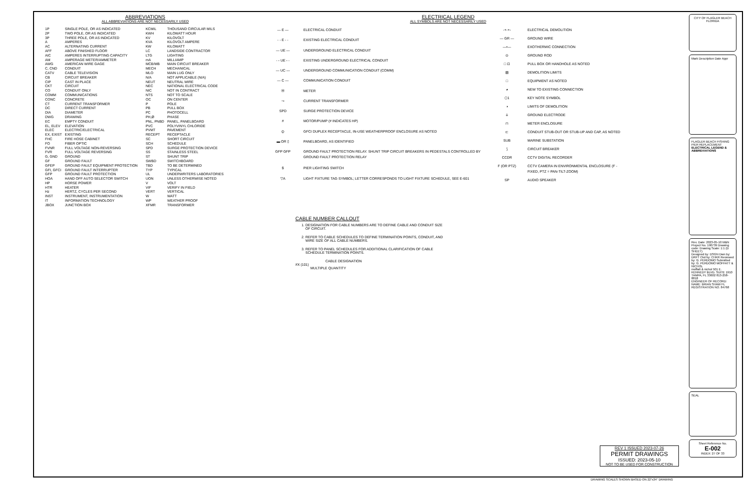ABBREVIATIONS
ALL ABBREVIATIONS ARE NOT NECESSARILY USED
| 1P | SINGLE POLE, OR AS INDICATED |
| 2P | TWO POLE, OR AS INDICATED |
| 3P | THREE POLE, OR AS INDICATED |
| A | AMPERES |
| AC | ALTERNATING CURRENT |
| AFF | ABOVE FINISHED FLOOR |
| AIC | AMPERES INTERRUPTING CAPACITY |
| AM | AMPERAGE METER/AMMETER |
| AWG | AMERICAN WIRE GAGE |
| C, CND | CONDUIT |
| CATV | CABLE TELEVISION |
| CB | CIRCUIT BREAKER |
| CIP | CAST IN PLACE |
| CKT | CIRCUIT |
| CO | CONDUIT ONLY |
| COMM | COMMUNICATIONS |
| CONC | CONCRETE |
| CT | CURRENT TRANSFORMER |
| DC | DIRECT CURRENT |
| DIA | DIAMETER |
| DWG | DRAWING |
| EC | EMPTY CONDUIT |
| EL, ELEV | ELEVATION |
| ELEC | ELECTRIC/ELECTRICAL |
| EX, EXIST | EXISTING |
| FHC | FIRE HOSE CABINET |
| FO | FIBER OPTIC |
| FVNR | FULL VOLTAGE NON-REVERSING |
| FVR | FULL VOLTAGE REVERSING |
| G, GND | GROUND |
| GF | GROUND FAULT |
| GFEP | GROUND FAULT EQUIPMENT PROTECTION |
| GFI, GFCI | GROUND FAULT INTERRUPTER |
| GFP | GROUND FAULT PROTECTION |
| HOA | HAND OFF AUTO SELECTOR SWITCH |
| HP | HORSE POWER |
| HTR | HEATER |
| Hz | HERTZ, CYCLES PER SECOND |
| INST | INSTRUMENT, INSTRUMENTATION |
| IT | INFORMATION TECHNOLOGY |
| JBOX | JUNCTION BOX |
| KCMIL | THOUSAND CIRCULAR MILS |
| KWH | KILOWATT HOUR |
| KV | KILOVOLT |
| KVA | KILOVOLT AMPERE |
| KW | KILOWATT |
| LC | LANDSIDE CONTRACTOR |
| LTG | LIGHTING |
| mA | MILLIAMP |
| MCB/MB | MAIN CIRCUIT BREAKER |
| MECH | MECHANICAL |
| MLO | MAIN LUG ONLY |
| N/A | NOT APPLICABLE (N/A) |
| NEUT | NEUTRAL WIRE |
| NEC | NATIONAL ELECTRICAL CODE |
| NIC | NOT IN CONTRACT |
| NTS | NOT TO SCALE |
| OC | ON CENTER |
| P | POLE |
| PB | PULL BOX |
| PC | PHOTOCELL |
| PH,Ø | PHASE |
| PNL, PNBD | PANEL, PANELBOARD |
| PVC | POLYVINYL CHLORIDE |
| PVMT | PAVEMENT |
| RECEPT | RECEPTACLE |
| SC | SHORT CIRCUIT |
| SCH | SCHEDULE |
| SPD | SURGE PROTECTION DEVICE |
| SS | STAINLESS STEEL |
| ST | SHUNT TRIP |
| SWBD | SWITCHBOARD |
| TBD | TO BE DETERMINED |
| TYP | TYPICAL |
| UL | UNDERWRITERS LABORATORIES |
| UON | UNLESS OTHERWISE NOTED |
| V | VOLT |
| VIF | VERIFY IN FIELD |
| VERT | VERTICAL |
| W | WATT |
| WP | WEATHER PROOF |
| XFMR | TRANSFORMER |
ELECTRICAL LEGEND
ALL SYMBOLS ARE NOT NECESSARILY USED
| — E — | ELECTRICAL CONDUIT |
| - - E - - | EXISTING ELECTRICAL CONDUIT |
| — UE — | UNDERGROUND ELECTRICAL CONDUIT |
| - - UE - - | EXISTING UNDERGROUND ELECTRICAL CONDUIT |
| — UC — | UNDERGROUND COMMUNICATION CONDUIT (COMM) |
| — C — | COMMUNICATION CONDUIT |
| Ⓜ | METER |
| ⊸ | CURRENT TRANSFORMER |
| SPD | SURGE PROTECTION DEVICE |
| # | MOTOR/PUMP (# INDICATES HP) |
| ⦶ | GFCI DUPLEX RECEPTACLE, IN-USE WEATHERPROOF ENCLOSURE AS NOTED |
| ▬ OR ▯ | PANELBOARD, AS IDENTIFIED |
| GFP GFP | GROUND FAULT PROTECTION RELAY. SHUNT TRIP CIRCUIT BREAKERS IN PEDESTALS CONTROLLED BY GROUND FAULT PROTECTION RELAY |
| $ | PIER LIGHTING SWITCH |
| ▽A | LIGHT FIXTURE TAG SYMBOL; LETTER CORRESPONDS TO LIGHT FIXTURE SCHEDULE, SEE E-601 |
| -+-+- | ELECTRICAL DEMOLITION |
| — GR — | GROUND WIRE |
| —•— | EXOTHERMIC CONNECTION |
| ⊙ | GROUND ROD |
| □ ⊡ | PULL BOX OR HANDHOLE AS NOTED |
| ▨ | DEMOLITION LIMITS |
| □ | EQUIPMENT AS NOTED |
| ◕ | NEW TO EXISTING CONNECTION |
| ⬡1 | KEY NOTE SYMBOL |
| ◑ | LIMITS OF DEMOLITION |
| ⏚ | GROUND ELECTRODE |
| ⊓ | METER ENCLOSURE |
| ⊏ | CONDUIT STUB-OUT OR STUB-UP AND CAP, AS NOTED |
| SUB | MARINE SUBSTATION |
| ⟆ | CIRCUIT BREAKER |
| CCDR | CCTV DIGITAL RECORDER |
| F (OR PTZ) | CCTV CAMERA IN ENVIRONMENTAL ENCLOSURE (F - FIXED, PTZ = PAN-TILT-ZOOM) |
| SP | AUDIO SPEAKER |
CABLE NUMBER CALLOUT
1. DESIGNATION FOR CABLE NUMBERS ARE TO DEFINE CABLE AND CONDUIT SIZE OF CIRCUIT.
2. REFER TO CABLE SCHEDULES TO DEFINE TERMINATION POINTS, CONDUIT, AND WIRE SIZE OF ALL CABLE NUMBERS.
3. REFER TO PANEL SCHEDULES FOR ADDITIONAL CLARIFICATION OF CABLE SCHEDULE TERMINATION POINTS.
CABLE DESIGNATION
#X (101)
MULTIPLE QUANTITY
CITY OF FLAGLER BEACH FLORIDA
Mark Description Date Appr
FLAGLER BEACH FISHING PIER REPLACEMENT
ELECTRICAL LEGEND & ABBREVIATIONS
Rev. Date: 2023-05-10 M&N Project No. 190739 Drawing code: Drawing Scale: 1:1 (D SHEET)
Designed by: DSGN Dwn by: DRFT Ckd by: CHKR Reviewed by: G. PERDOMO Submitted by: G. PERDOMO MOFFATT & NICHOL
moffatt & nichol 501 E. KENNEDY BLVD. SUITE 1910 TAMPA, FL 33602 813-258-8818
ENGINEER OF RECORD: NAME: BRIAN SHAW FL REGISTRATION NO. 84768
SEAL
Sheet Reference No.
E-002
INDEX: 27 OF 33
REV 1 ISSUED 2023-07-26
PERMIT DRAWINGS
ISSUED: 2023-05-10
NOT TO BE USED FOR CONSTRUCTION
DRAWING SCALES SHOWN BASED ON 22"x34" DRAWING